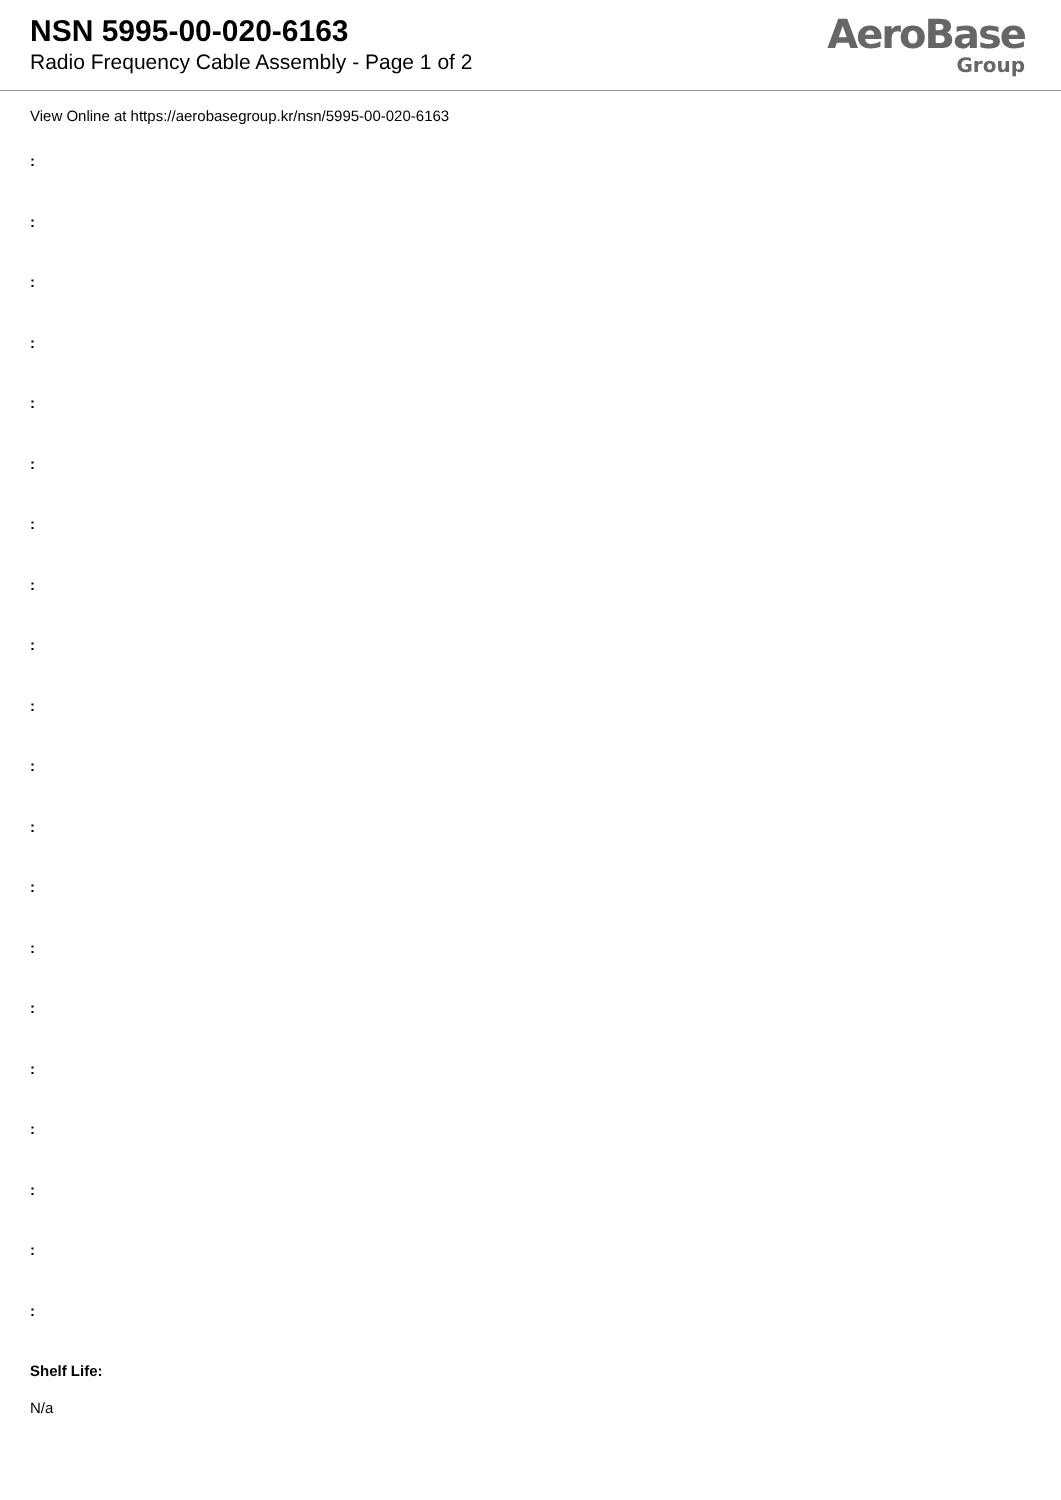NSN 5995-00-020-6163
Radio Frequency Cable Assembly - Page 1 of 2
AeroBase
Group
View Online at https://aerobasegroup.kr/nsn/5995-00-020-6163
:
:
:
:
:
:
:
:
:
:
:
:
:
:
:
:
:
:
:
:
Shelf Life:
N/a